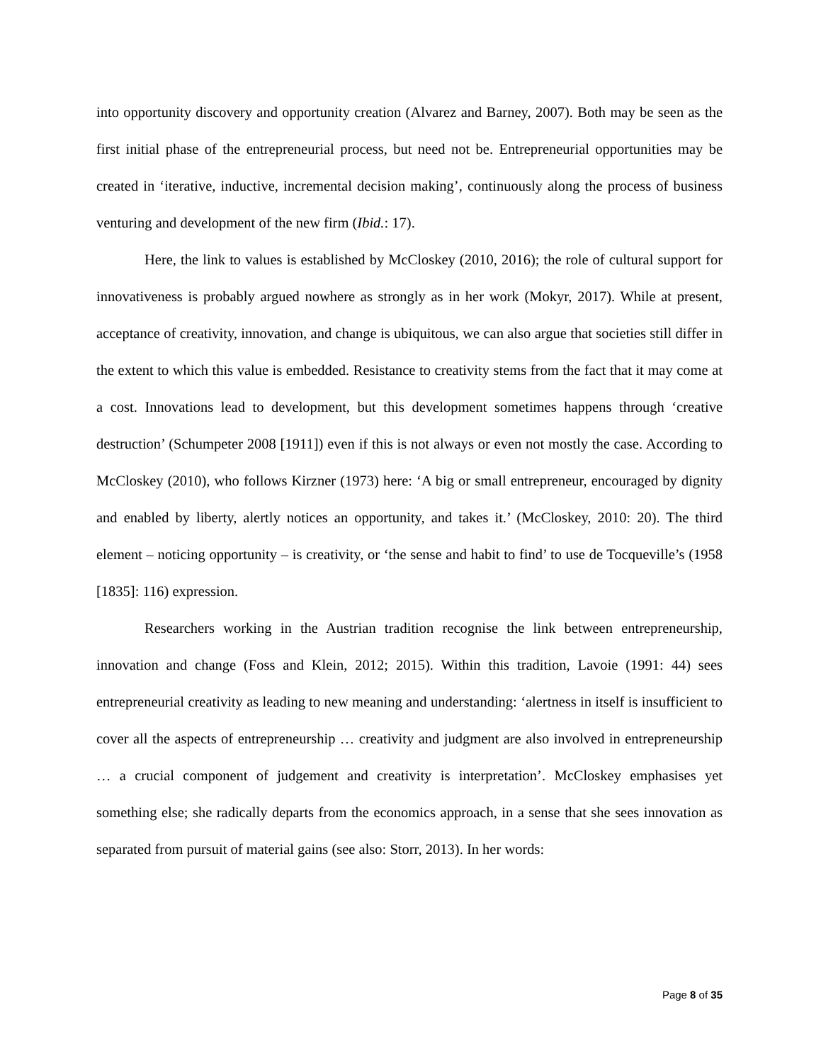into opportunity discovery and opportunity creation (Alvarez and Barney, 2007). Both may be seen as the first initial phase of the entrepreneurial process, but need not be. Entrepreneurial opportunities may be created in ‘iterative, inductive, incremental decision making’, continuously along the process of business venturing and development of the new firm (Ibid.: 17).
Here, the link to values is established by McCloskey (2010, 2016); the role of cultural support for innovativeness is probably argued nowhere as strongly as in her work (Mokyr, 2017). While at present, acceptance of creativity, innovation, and change is ubiquitous, we can also argue that societies still differ in the extent to which this value is embedded. Resistance to creativity stems from the fact that it may come at a cost. Innovations lead to development, but this development sometimes happens through ‘creative destruction’ (Schumpeter 2008 [1911]) even if this is not always or even not mostly the case. According to McCloskey (2010), who follows Kirzner (1973) here: ‘A big or small entrepreneur, encouraged by dignity and enabled by liberty, alertly notices an opportunity, and takes it.’ (McCloskey, 2010: 20). The third element – noticing opportunity – is creativity, or ‘the sense and habit to find’ to use de Tocqueville’s (1958 [1835]: 116) expression.
Researchers working in the Austrian tradition recognise the link between entrepreneurship, innovation and change (Foss and Klein, 2012; 2015). Within this tradition, Lavoie (1991: 44) sees entrepreneurial creativity as leading to new meaning and understanding: ‘alertness in itself is insufficient to cover all the aspects of entrepreneurship … creativity and judgment are also involved in entrepreneurship … a crucial component of judgement and creativity is interpretation’. McCloskey emphasises yet something else; she radically departs from the economics approach, in a sense that she sees innovation as separated from pursuit of material gains (see also: Storr, 2013). In her words:
Page 8 of 35